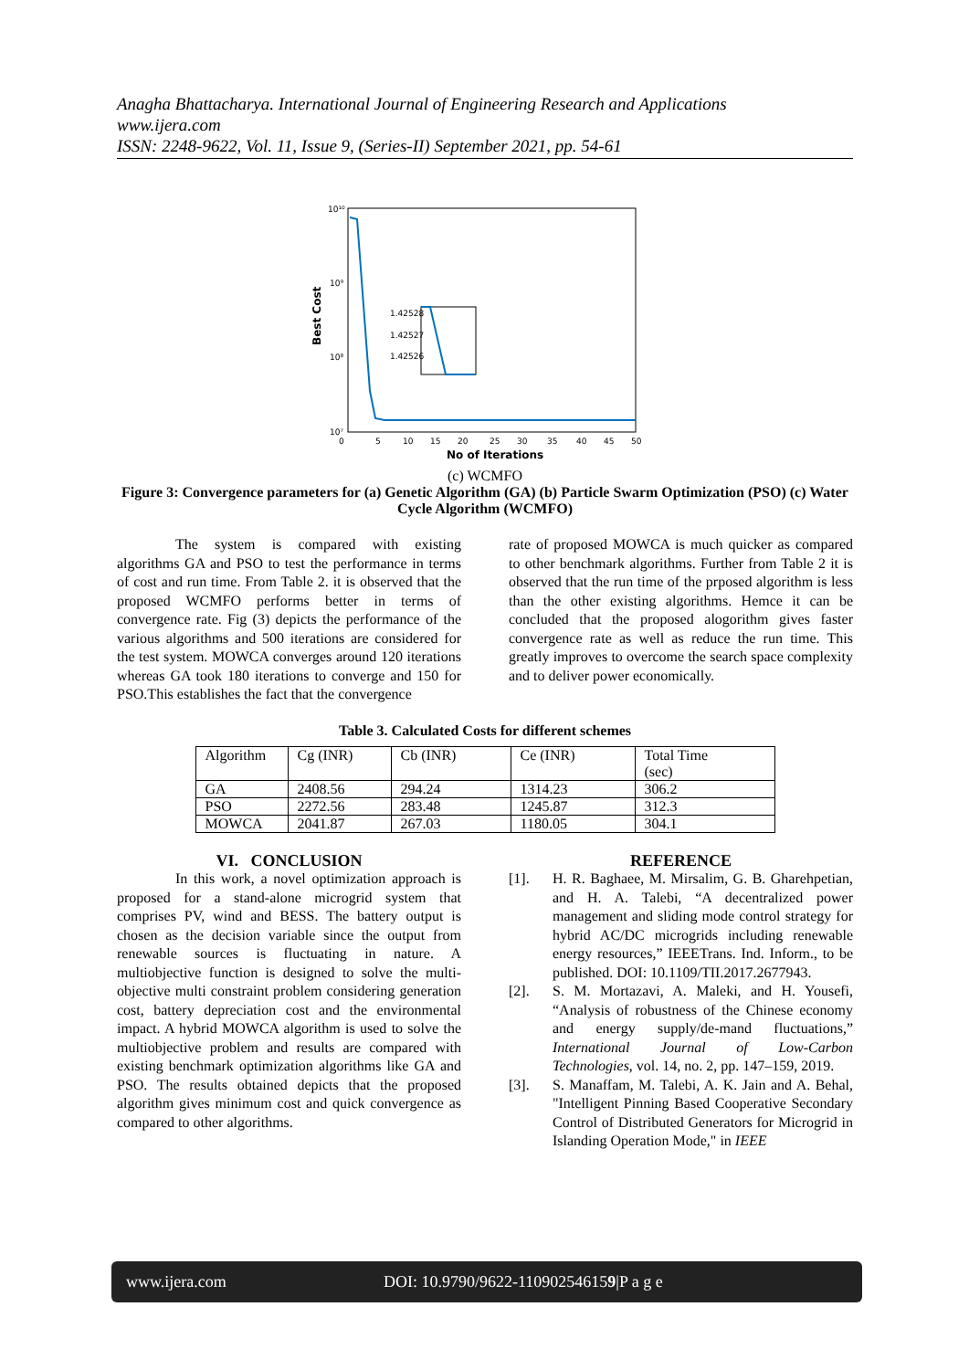Anagha Bhattacharya. International Journal of Engineering Research and Applications
www.ijera.com
ISSN: 2248-9622, Vol. 11, Issue 9, (Series-II) September 2021, pp. 54-61
Best Cost
10¹⁰
10⁹
10⁸
10⁷
1.42528
1.42527
1.42526
0
5
10
15
20
25
30
35
40
45
50
No of Iterations
(c) WCMFO
Figure 3: Convergence parameters for (a) Genetic Algorithm (GA) (b) Particle Swarm Optimization (PSO) (c) Water Cycle Algorithm (WCMFO)
The system is compared with existing algorithms GA and PSO to test the performance in terms of cost and run time. From Table 2. it is observed that the proposed WCMFO performs better in terms of convergence rate. Fig (3) depicts the performance of the various algorithms and 500 iterations are considered for the test system. MOWCA converges around 120 iterations whereas GA took 180 iterations to converge and 150 for PSO.This establishes the fact that the convergence
rate of proposed MOWCA is much quicker as compared to other benchmark algorithms. Further from Table 2 it is observed that the run time of the prposed algorithm is less than the other existing algorithms. Hemce it can be concluded that the proposed alogorithm gives faster convergence rate as well as reduce the run time. This greatly improves to overcome the search space complexity and to deliver power economically.
Table 3. Calculated Costs for different schemes
| Algorithm | Cg (INR) | Cb (INR) | Ce (INR) | Total Time (sec) |
| GA | 2408.56 | 294.24 | 1314.23 | 306.2 |
| PSO | 2272.56 | 283.48 | 1245.87 | 312.3 |
| MOWCA | 2041.87 | 267.03 | 1180.05 | 304.1 |
VI. CONCLUSION
In this work, a novel optimization approach is proposed for a stand-alone microgrid system that comprises PV, wind and BESS. The battery output is chosen as the decision variable since the output from renewable sources is fluctuating in nature. A multiobjective function is designed to solve the multi-objective multi constraint problem considering generation cost, battery depreciation cost and the environmental impact. A hybrid MOWCA algorithm is used to solve the multiobjective problem and results are compared with existing benchmark optimization algorithms like GA and PSO. The results obtained depicts that the proposed algorithm gives minimum cost and quick convergence as compared to other algorithms.
REFERENCE
[1]. H. R. Baghaee, M. Mirsalim, G. B. Gharehpetian, and H. A. Talebi, “A decentralized power management and sliding mode control strategy for hybrid AC/DC microgrids including renewable energy resources,” IEEETrans. Ind. Inform., to be published. DOI: 10.1109/TII.2017.2677943.
[2]. S. M. Mortazavi, A. Maleki, and H. Yousefi, “Analysis of robustness of the Chinese economy and energy supply/de-mand fluctuations,” International Journal of Low-Carbon Technologies, vol. 14, no. 2, pp. 147–159, 2019.
[3]. S. Manaffam, M. Talebi, A. K. Jain and A. Behal, "Intelligent Pinning Based Cooperative Secondary Control of Distributed Generators for Microgrid in Islanding Operation Mode," in IEEE
www.ijera.com DOI: 10.9790/9622-110902546159|P a g e